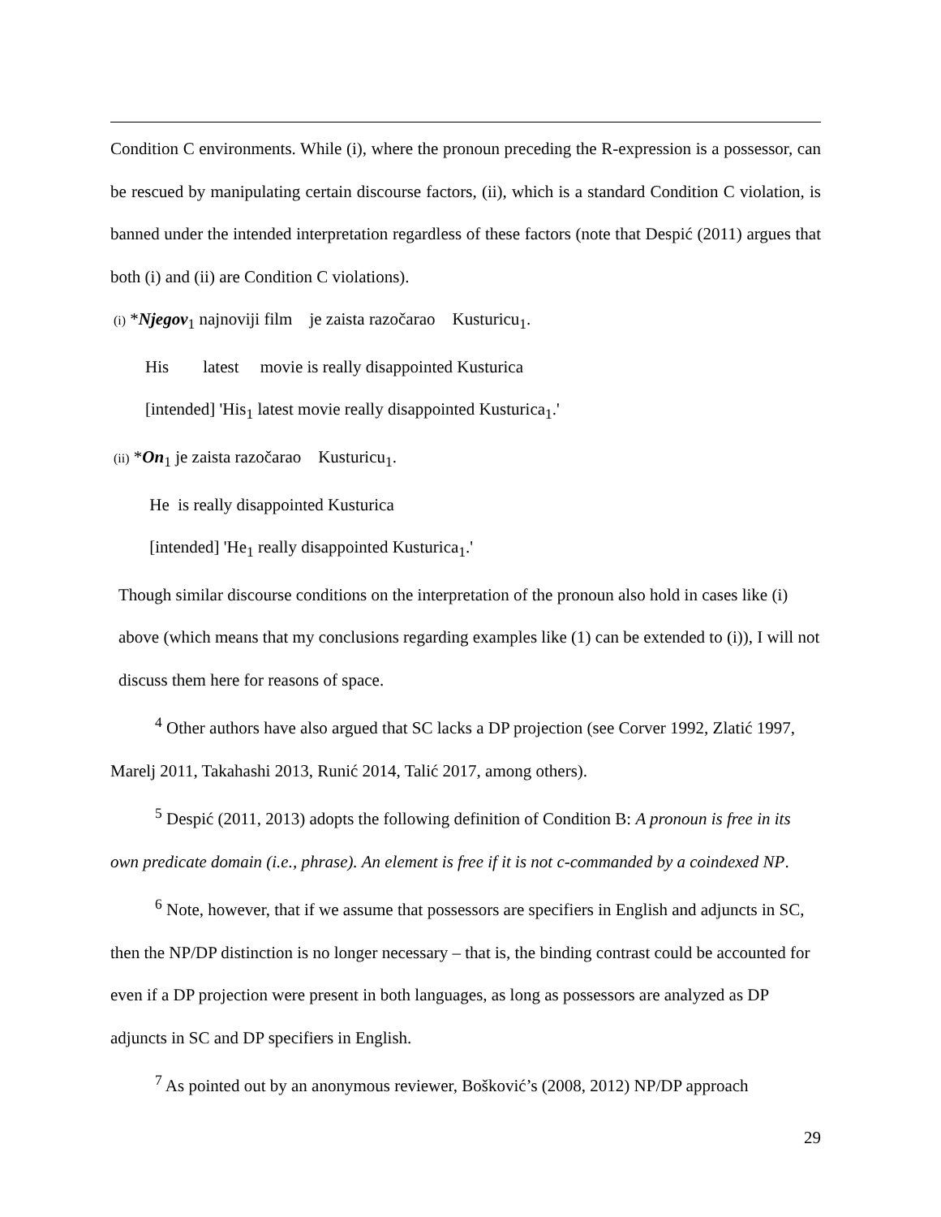Condition C environments. While (i), where the pronoun preceding the R-expression is a possessor, can be rescued by manipulating certain discourse factors, (ii), which is a standard Condition C violation, is banned under the intended interpretation regardless of these factors (note that Despić (2011) argues that both (i) and (ii) are Condition C violations).
(i) *Njegov<sub>1</sub> najnoviji film je zaista razočarao Kusturicu<sub>1</sub>.
His latest movie is really disappointed Kusturica
[intended] 'His<sub>1</sub> latest movie really disappointed Kusturica<sub>1</sub>.'
(ii) *On<sub>1</sub> je zaista razočarao Kusturicu<sub>1</sub>.
He is really disappointed Kusturica
[intended] 'He<sub>1</sub> really disappointed Kusturica<sub>1</sub>.'
Though similar discourse conditions on the interpretation of the pronoun also hold in cases like (i) above (which means that my conclusions regarding examples like (1) can be extended to (i)), I will not discuss them here for reasons of space.
<sup>4</sup> Other authors have also argued that SC lacks a DP projection (see Corver 1992, Zlatić 1997, Marelj 2011, Takahashi 2013, Runić 2014, Talić 2017, among others).
<sup>5</sup> Despić (2011, 2013) adopts the following definition of Condition B: A pronoun is free in its own predicate domain (i.e., phrase). An element is free if it is not c-commanded by a coindexed NP.
<sup>6</sup> Note, however, that if we assume that possessors are specifiers in English and adjuncts in SC, then the NP/DP distinction is no longer necessary – that is, the binding contrast could be accounted for even if a DP projection were present in both languages, as long as possessors are analyzed as DP adjuncts in SC and DP specifiers in English.
<sup>7</sup> As pointed out by an anonymous reviewer, Bošković’s (2008, 2012) NP/DP approach
29